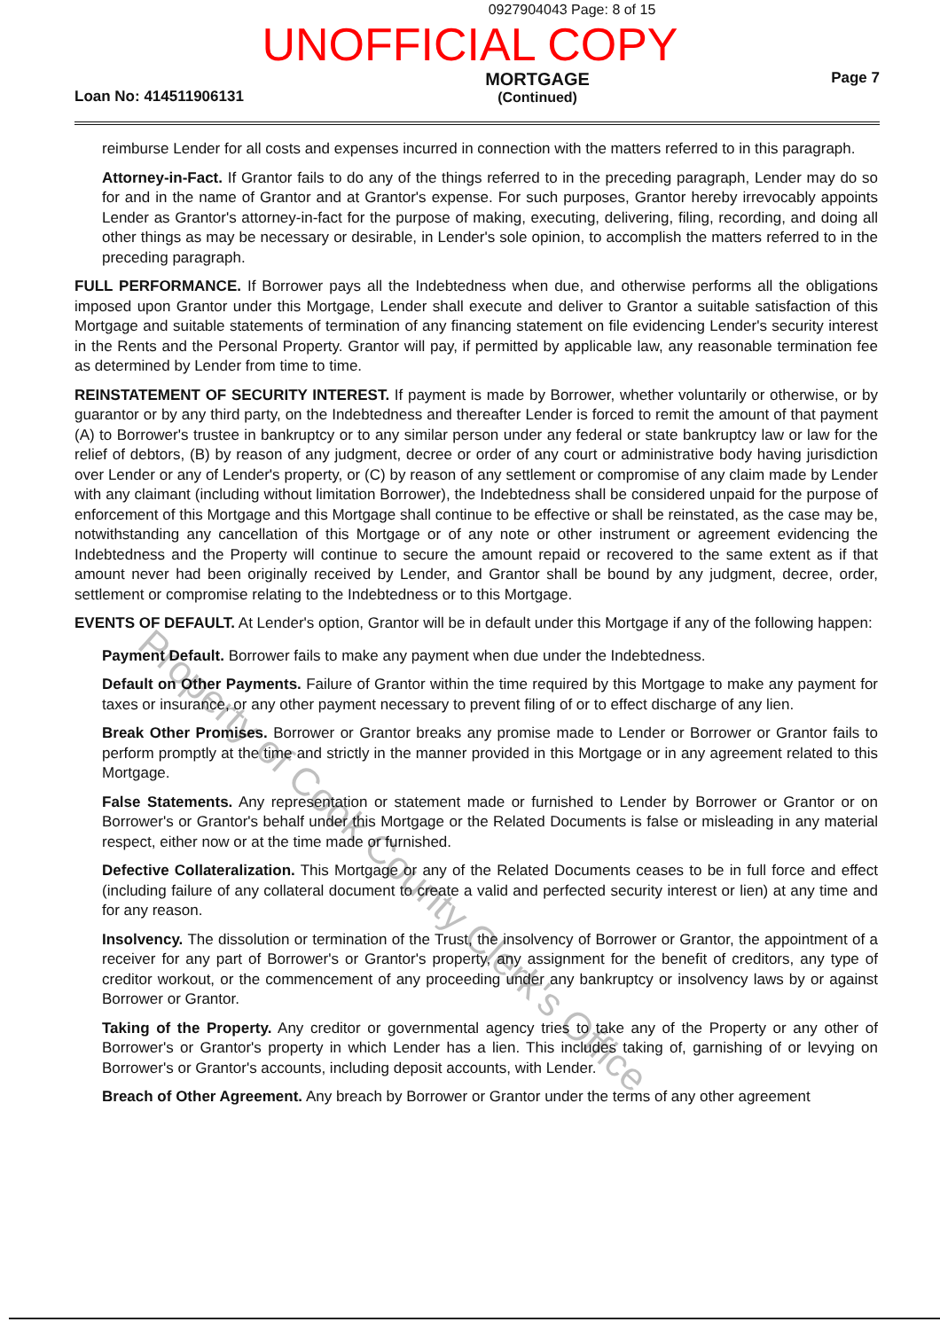0927904043 Page: 8 of 15
UNOFFICIAL COPY
Loan No: 414511906131 MORTGAGE
(Continued) Page 7
reimburse Lender for all costs and expenses incurred in connection with the matters referred to in this paragraph.
Attorney-in-Fact. If Grantor fails to do any of the things referred to in the preceding paragraph, Lender may do so for and in the name of Grantor and at Grantor's expense. For such purposes, Grantor hereby irrevocably appoints Lender as Grantor's attorney-in-fact for the purpose of making, executing, delivering, filing, recording, and doing all other things as may be necessary or desirable, in Lender's sole opinion, to accomplish the matters referred to in the preceding paragraph.
FULL PERFORMANCE. If Borrower pays all the Indebtedness when due, and otherwise performs all the obligations imposed upon Grantor under this Mortgage, Lender shall execute and deliver to Grantor a suitable satisfaction of this Mortgage and suitable statements of termination of any financing statement on file evidencing Lender's security interest in the Rents and the Personal Property. Grantor will pay, if permitted by applicable law, any reasonable termination fee as determined by Lender from time to time.
REINSTATEMENT OF SECURITY INTEREST. If payment is made by Borrower, whether voluntarily or otherwise, or by guarantor or by any third party, on the Indebtedness and thereafter Lender is forced to remit the amount of that payment (A) to Borrower's trustee in bankruptcy or to any similar person under any federal or state bankruptcy law or law for the relief of debtors, (B) by reason of any judgment, decree or order of any court or administrative body having jurisdiction over Lender or any of Lender's property, or (C) by reason of any settlement or compromise of any claim made by Lender with any claimant (including without limitation Borrower), the Indebtedness shall be considered unpaid for the purpose of enforcement of this Mortgage and this Mortgage shall continue to be effective or shall be reinstated, as the case may be, notwithstanding any cancellation of this Mortgage or of any note or other instrument or agreement evidencing the Indebtedness and the Property will continue to secure the amount repaid or recovered to the same extent as if that amount never had been originally received by Lender, and Grantor shall be bound by any judgment, decree, order, settlement or compromise relating to the Indebtedness or to this Mortgage.
EVENTS OF DEFAULT. At Lender's option, Grantor will be in default under this Mortgage if any of the following happen:
Payment Default. Borrower fails to make any payment when due under the Indebtedness.
Default on Other Payments. Failure of Grantor within the time required by this Mortgage to make any payment for taxes or insurance, or any other payment necessary to prevent filing of or to effect discharge of any lien.
Break Other Promises. Borrower or Grantor breaks any promise made to Lender or Borrower or Grantor fails to perform promptly at the time and strictly in the manner provided in this Mortgage or in any agreement related to this Mortgage.
False Statements. Any representation or statement made or furnished to Lender by Borrower or Grantor or on Borrower's or Grantor's behalf under this Mortgage or the Related Documents is false or misleading in any material respect, either now or at the time made or furnished.
Defective Collateralization. This Mortgage or any of the Related Documents ceases to be in full force and effect (including failure of any collateral document to create a valid and perfected security interest or lien) at any time and for any reason.
Insolvency. The dissolution or termination of the Trust, the insolvency of Borrower or Grantor, the appointment of a receiver for any part of Borrower's or Grantor's property, any assignment for the benefit of creditors, any type of creditor workout, or the commencement of any proceeding under any bankruptcy or insolvency laws by or against Borrower or Grantor.
Taking of the Property. Any creditor or governmental agency tries to take any of the Property or any other of Borrower's or Grantor's property in which Lender has a lien. This includes taking of, garnishing of or levying on Borrower's or Grantor's accounts, including deposit accounts, with Lender.
Breach of Other Agreement. Any breach by Borrower or Grantor under the terms of any other agreement
Property of Cook County Clerk's Office